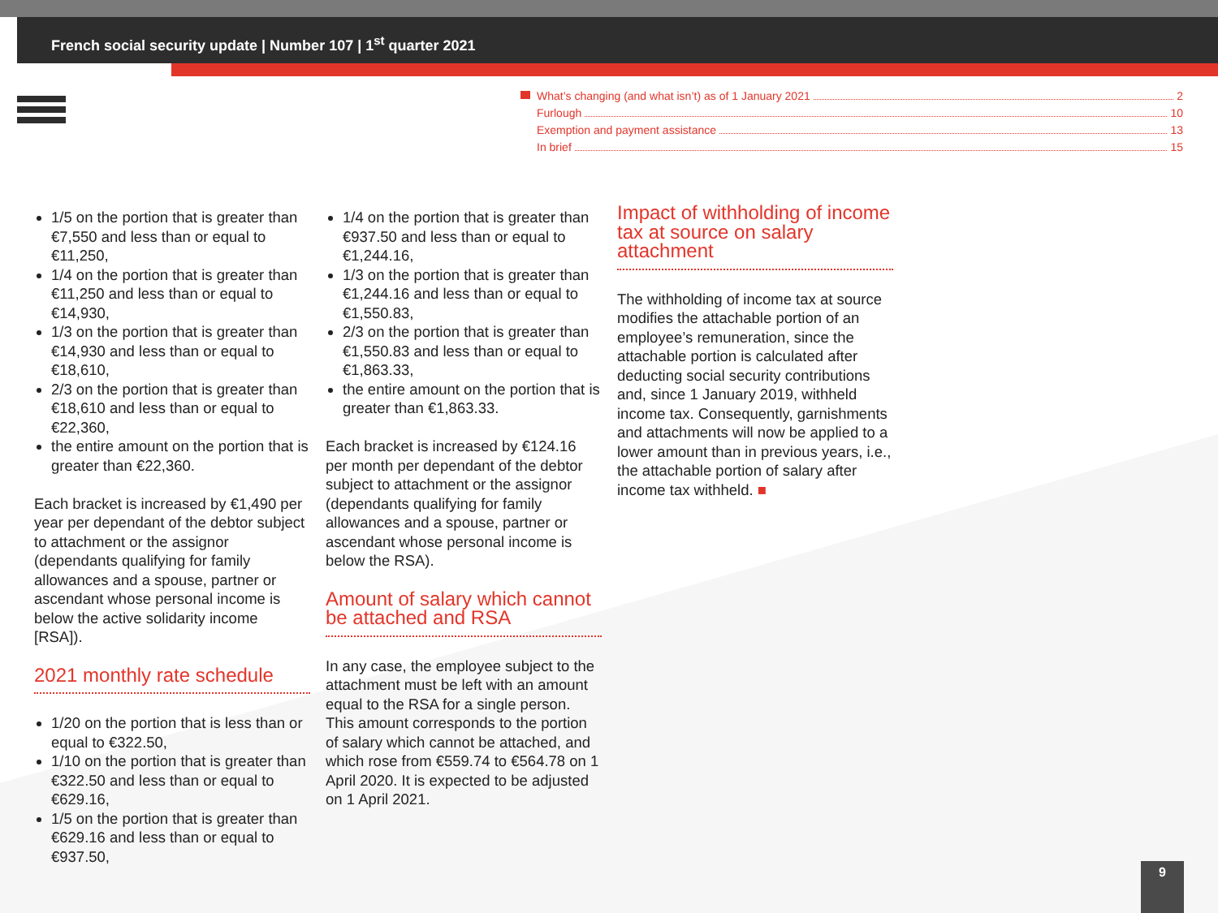French social security update | Number 107 | 1<sup>st</sup> quarter 2021
What’s changing (and what isn’t) as of 1 January 2021 2
Furlough 10
Exemption and payment assistance 13
In brief 15
1/5 on the portion that is greater than €7,550 and less than or equal to €11,250,
1/4 on the portion that is greater than €11,250 and less than or equal to €14,930,
1/3 on the portion that is greater than €14,930 and less than or equal to €18,610,
2/3 on the portion that is greater than €18,610 and less than or equal to €22,360,
the entire amount on the portion that is greater than €22,360.
Each bracket is increased by €1,490 per year per dependant of the debtor subject to attachment or the assignor (dependants qualifying for family allowances and a spouse, partner or ascendant whose personal income is below the active solidarity income [RSA]).
2021 monthly rate schedule
1/20 on the portion that is less than or equal to €322.50,
1/10 on the portion that is greater than €322.50 and less than or equal to €629.16,
1/5 on the portion that is greater than €629.16 and less than or equal to €937.50,
1/4 on the portion that is greater than €937.50 and less than or equal to €1,244.16,
1/3 on the portion that is greater than €1,244.16 and less than or equal to €1,550.83,
2/3 on the portion that is greater than €1,550.83 and less than or equal to €1,863.33,
the entire amount on the portion that is greater than €1,863.33.
Each bracket is increased by €124.16 per month per dependant of the debtor subject to attachment or the assignor (dependants qualifying for family allowances and a spouse, partner or ascendant whose personal income is below the RSA).
Amount of salary which cannot be attached and RSA
In any case, the employee subject to the attachment must be left with an amount equal to the RSA for a single person. This amount corresponds to the portion of salary which cannot be attached, and which rose from €559.74 to €564.78 on 1 April 2020. It is expected to be adjusted on 1 April 2021.
Impact of withholding of income tax at source on salary attachment
The withholding of income tax at source modifies the attachable portion of an employee’s remuneration, since the attachable portion is calculated after deducting social security contributions and, since 1 January 2019, withheld income tax. Consequently, garnishments and attachments will now be applied to a lower amount than in previous years, i.e., the attachable portion of salary after income tax withheld. ■
9